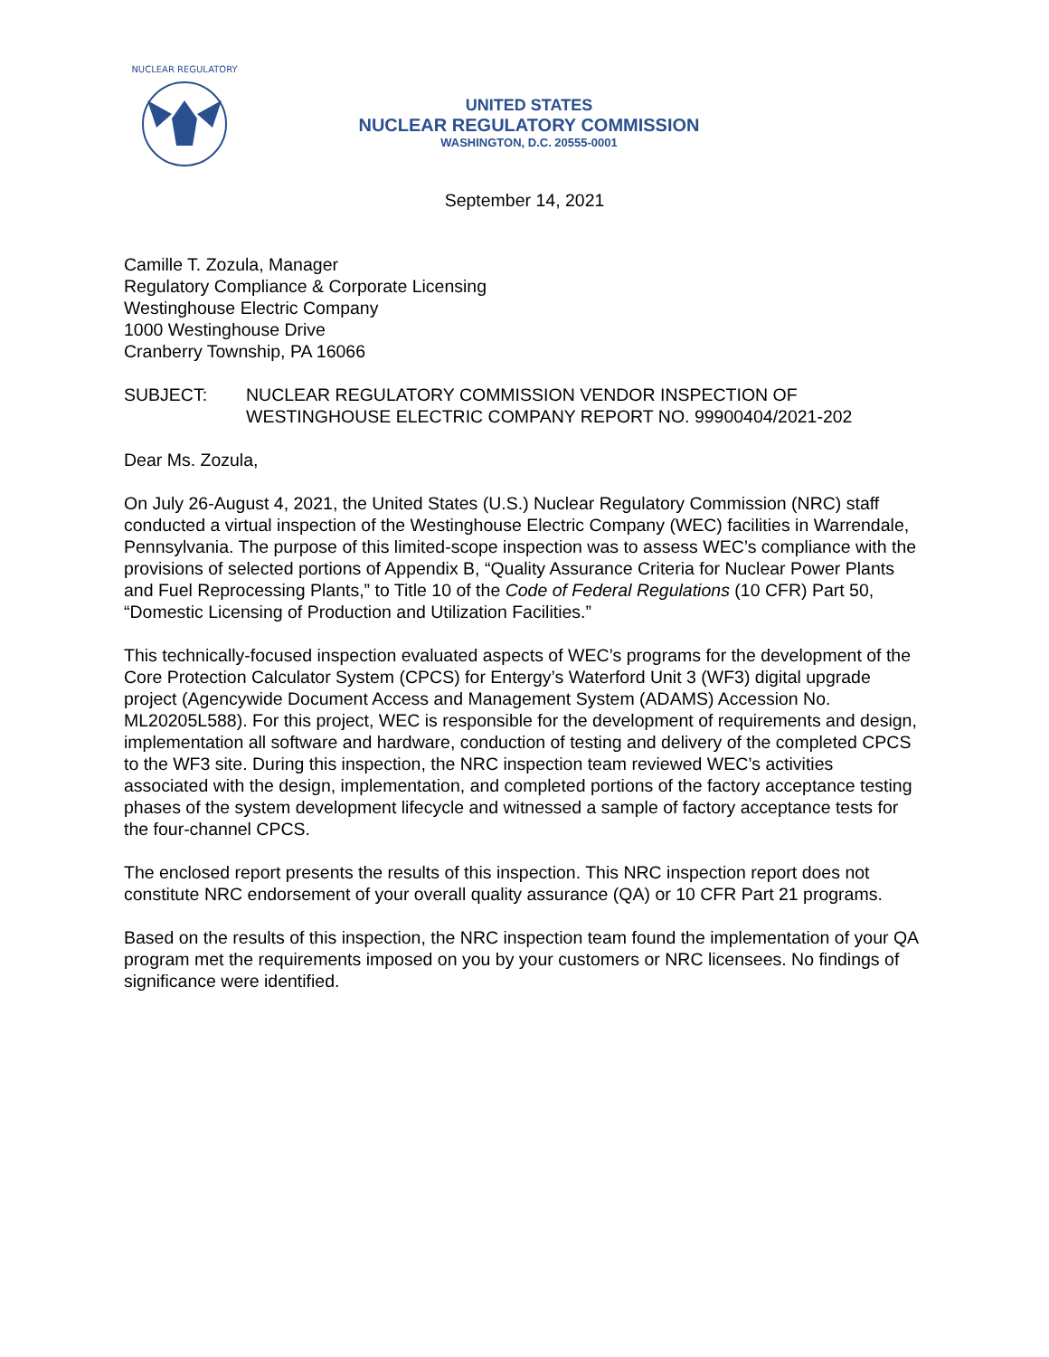NUCLEAR REGULATORY
UNITED STATES
NUCLEAR REGULATORY COMMISSION
WASHINGTON, D.C. 20555-0001
September 14, 2021
Camille T. Zozula, Manager
Regulatory Compliance & Corporate Licensing
Westinghouse Electric Company
1000 Westinghouse Drive
Cranberry Township, PA 16066
SUBJECT: NUCLEAR REGULATORY COMMISSION VENDOR INSPECTION OF WESTINGHOUSE ELECTRIC COMPANY REPORT NO. 99900404/2021-202
Dear Ms. Zozula,
On July 26-August 4, 2021, the United States (U.S.) Nuclear Regulatory Commission (NRC) staff conducted a virtual inspection of the Westinghouse Electric Company (WEC) facilities in Warrendale, Pennsylvania. The purpose of this limited-scope inspection was to assess WEC’s compliance with the provisions of selected portions of Appendix B, “Quality Assurance Criteria for Nuclear Power Plants and Fuel Reprocessing Plants,” to Title 10 of the Code of Federal Regulations (10 CFR) Part 50, “Domestic Licensing of Production and Utilization Facilities.”
This technically-focused inspection evaluated aspects of WEC’s programs for the development of the Core Protection Calculator System (CPCS) for Entergy’s Waterford Unit 3 (WF3) digital upgrade project (Agencywide Document Access and Management System (ADAMS) Accession No. ML20205L588). For this project, WEC is responsible for the development of requirements and design, implementation all software and hardware, conduction of testing and delivery of the completed CPCS to the WF3 site. During this inspection, the NRC inspection team reviewed WEC’s activities associated with the design, implementation, and completed portions of the factory acceptance testing phases of the system development lifecycle and witnessed a sample of factory acceptance tests for the four-channel CPCS.
The enclosed report presents the results of this inspection. This NRC inspection report does not constitute NRC endorsement of your overall quality assurance (QA) or 10 CFR Part 21 programs.
Based on the results of this inspection, the NRC inspection team found the implementation of your QA program met the requirements imposed on you by your customers or NRC licensees. No findings of significance were identified.